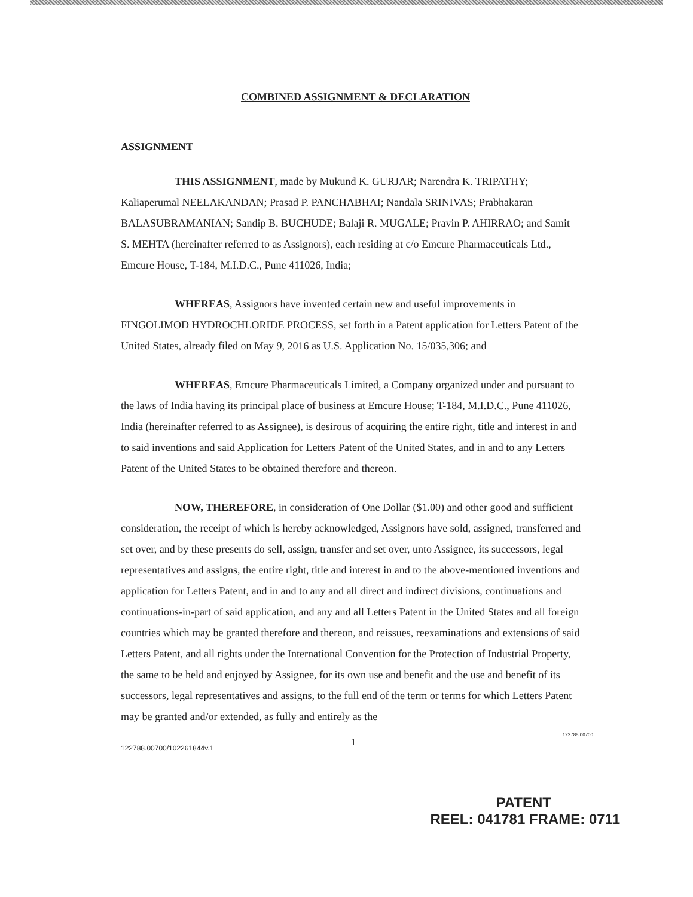COMBINED ASSIGNMENT & DECLARATION
ASSIGNMENT
THIS ASSIGNMENT, made by Mukund K. GURJAR; Narendra K. TRIPATHY; Kaliaperumal NEELAKANDAN; Prasad P. PANCHABHAI; Nandala SRINIVAS; Prabhakaran BALASUBRAMANIAN; Sandip B. BUCHUDE; Balaji R. MUGALE; Pravin P. AHIRRAO; and Samit S. MEHTA (hereinafter referred to as Assignors), each residing at c/o Emcure Pharmaceuticals Ltd., Emcure House, T-184, M.I.D.C., Pune 411026, India;
WHEREAS, Assignors have invented certain new and useful improvements in FINGOLIMOD HYDROCHLORIDE PROCESS, set forth in a Patent application for Letters Patent of the United States, already filed on May 9, 2016 as U.S. Application No. 15/035,306; and
WHEREAS, Emcure Pharmaceuticals Limited, a Company organized under and pursuant to the laws of India having its principal place of business at Emcure House; T-184, M.I.D.C., Pune 411026, India (hereinafter referred to as Assignee), is desirous of acquiring the entire right, title and interest in and to said inventions and said Application for Letters Patent of the United States, and in and to any Letters Patent of the United States to be obtained therefore and thereon.
NOW, THEREFORE, in consideration of One Dollar ($1.00) and other good and sufficient consideration, the receipt of which is hereby acknowledged, Assignors have sold, assigned, transferred and set over, and by these presents do sell, assign, transfer and set over, unto Assignee, its successors, legal representatives and assigns, the entire right, title and interest in and to the above-mentioned inventions and application for Letters Patent, and in and to any and all direct and indirect divisions, continuations and continuations-in-part of said application, and any and all Letters Patent in the United States and all foreign countries which may be granted therefore and thereon, and reissues, reexaminations and extensions of said Letters Patent, and all rights under the International Convention for the Protection of Industrial Property, the same to be held and enjoyed by Assignee, for its own use and benefit and the use and benefit of its successors, legal representatives and assigns, to the full end of the term or terms for which Letters Patent may be granted and/or extended, as fully and entirely as the
122788.00700/102261844v.1
1
122788.00700
PATENT
REEL: 041781 FRAME: 0711